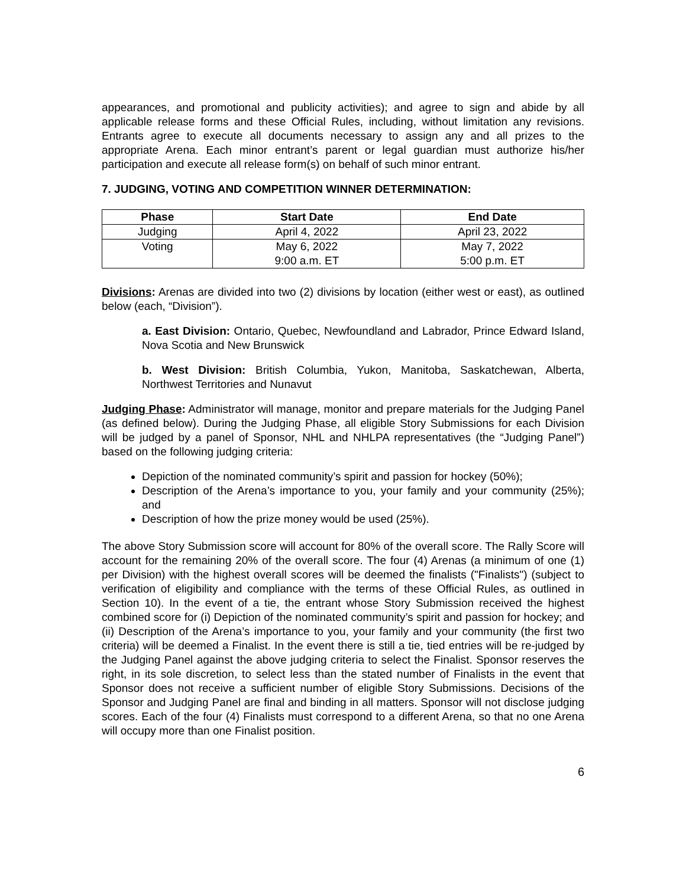appearances, and promotional and publicity activities); and agree to sign and abide by all applicable release forms and these Official Rules, including, without limitation any revisions. Entrants agree to execute all documents necessary to assign any and all prizes to the appropriate Arena. Each minor entrant’s parent or legal guardian must authorize his/her participation and execute all release form(s) on behalf of such minor entrant.
7. JUDGING, VOTING AND COMPETITION WINNER DETERMINATION:
| Phase | Start Date | End Date |
| --- | --- | --- |
| Judging | April 4, 2022 | April 23, 2022 |
| Voting | May 6, 2022 9:00 a.m. ET | May 7, 2022 5:00 p.m. ET |
Divisions: Arenas are divided into two (2) divisions by location (either west or east), as outlined below (each, “Division”).
a. East Division: Ontario, Quebec, Newfoundland and Labrador, Prince Edward Island, Nova Scotia and New Brunswick
b. West Division: British Columbia, Yukon, Manitoba, Saskatchewan, Alberta, Northwest Territories and Nunavut
Judging Phase: Administrator will manage, monitor and prepare materials for the Judging Panel (as defined below). During the Judging Phase, all eligible Story Submissions for each Division will be judged by a panel of Sponsor, NHL and NHLPA representatives (the “Judging Panel”) based on the following judging criteria:
Depiction of the nominated community’s spirit and passion for hockey (50%);
Description of the Arena’s importance to you, your family and your community (25%); and
Description of how the prize money would be used (25%).
The above Story Submission score will account for 80% of the overall score. The Rally Score will account for the remaining 20% of the overall score. The four (4) Arenas (a minimum of one (1) per Division) with the highest overall scores will be deemed the finalists ("Finalists") (subject to verification of eligibility and compliance with the terms of these Official Rules, as outlined in Section 10). In the event of a tie, the entrant whose Story Submission received the highest combined score for (i) Depiction of the nominated community’s spirit and passion for hockey; and (ii) Description of the Arena’s importance to you, your family and your community (the first two criteria) will be deemed a Finalist. In the event there is still a tie, tied entries will be re-judged by the Judging Panel against the above judging criteria to select the Finalist. Sponsor reserves the right, in its sole discretion, to select less than the stated number of Finalists in the event that Sponsor does not receive a sufficient number of eligible Story Submissions. Decisions of the Sponsor and Judging Panel are final and binding in all matters. Sponsor will not disclose judging scores. Each of the four (4) Finalists must correspond to a different Arena, so that no one Arena will occupy more than one Finalist position.
6